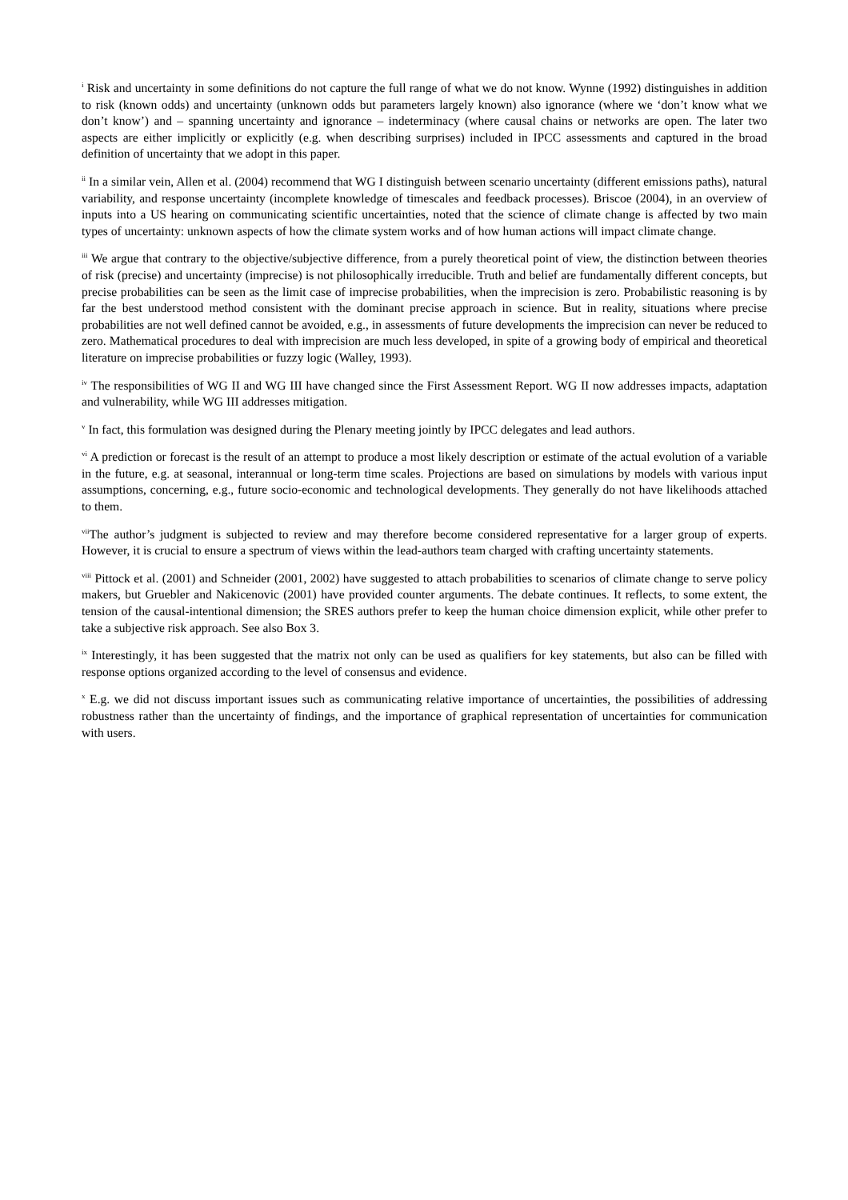<sup>i</sup> Risk and uncertainty in some definitions do not capture the full range of what we do not know. Wynne (1992) distinguishes in addition to risk (known odds) and uncertainty (unknown odds but parameters largely known) also ignorance (where we ‘don’t know what we don’t know’) and – spanning uncertainty and ignorance – indeterminacy (where causal chains or networks are open. The later two aspects are either implicitly or explicitly (e.g. when describing surprises) included in IPCC assessments and captured in the broad definition of uncertainty that we adopt in this paper.
<sup>ii</sup> In a similar vein, Allen et al. (2004) recommend that WG I distinguish between scenario uncertainty (different emissions paths), natural variability, and response uncertainty (incomplete knowledge of timescales and feedback processes). Briscoe (2004), in an overview of inputs into a US hearing on communicating scientific uncertainties, noted that the science of climate change is affected by two main types of uncertainty: unknown aspects of how the climate system works and of how human actions will impact climate change.
<sup>iii</sup> We argue that contrary to the objective/subjective difference, from a purely theoretical point of view, the distinction between theories of risk (precise) and uncertainty (imprecise) is not philosophically irreducible. Truth and belief are fundamentally different concepts, but precise probabilities can be seen as the limit case of imprecise probabilities, when the imprecision is zero. Probabilistic reasoning is by far the best understood method consistent with the dominant precise approach in science. But in reality, situations where precise probabilities are not well defined cannot be avoided, e.g., in assessments of future developments the imprecision can never be reduced to zero. Mathematical procedures to deal with imprecision are much less developed, in spite of a growing body of empirical and theoretical literature on imprecise probabilities or fuzzy logic (Walley, 1993).
<sup>iv</sup> The responsibilities of WG II and WG III have changed since the First Assessment Report. WG II now addresses impacts, adaptation and vulnerability, while WG III addresses mitigation.
<sup>v</sup> In fact, this formulation was designed during the Plenary meeting jointly by IPCC delegates and lead authors.
<sup>vi</sup> A prediction or forecast is the result of an attempt to produce a most likely description or estimate of the actual evolution of a variable in the future, e.g. at seasonal, interannual or long-term time scales. Projections are based on simulations by models with various input assumptions, concerning, e.g., future socio-economic and technological developments. They generally do not have likelihoods attached to them.
<sup>vii</sup>The author’s judgment is subjected to review and may therefore become considered representative for a larger group of experts. However, it is crucial to ensure a spectrum of views within the lead-authors team charged with crafting uncertainty statements.
<sup>viii</sup> Pittock et al. (2001) and Schneider (2001, 2002) have suggested to attach probabilities to scenarios of climate change to serve policy makers, but Gruebler and Nakicenovic (2001) have provided counter arguments. The debate continues. It reflects, to some extent, the tension of the causal-intentional dimension; the SRES authors prefer to keep the human choice dimension explicit, while other prefer to take a subjective risk approach. See also Box 3.
<sup>ix</sup> Interestingly, it has been suggested that the matrix not only can be used as qualifiers for key statements, but also can be filled with response options organized according to the level of consensus and evidence.
<sup>x</sup> E.g. we did not discuss important issues such as communicating relative importance of uncertainties, the possibilities of addressing robustness rather than the uncertainty of findings, and the importance of graphical representation of uncertainties for communication with users.